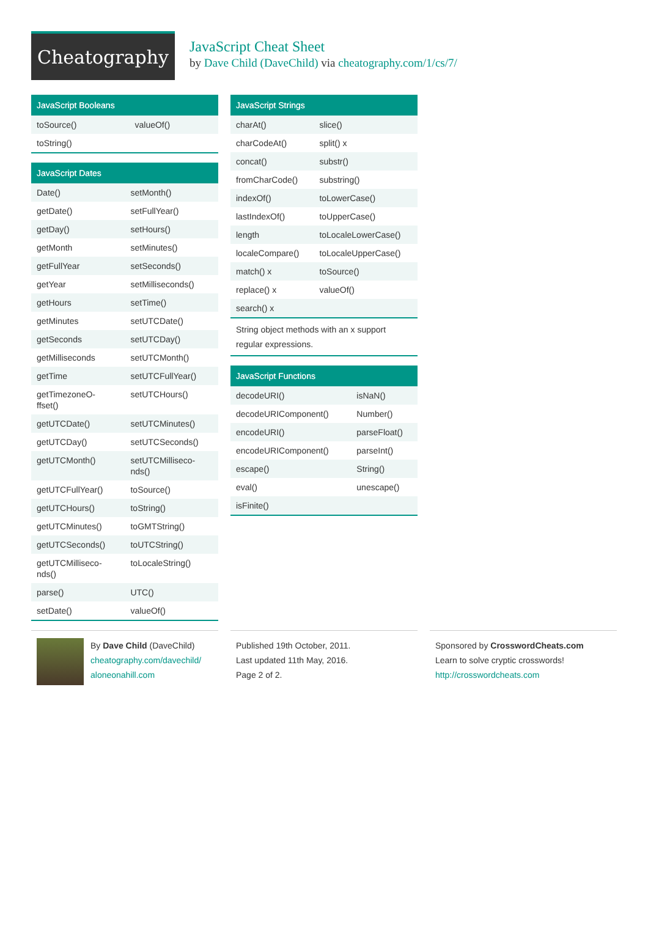Cheatography
JavaScript Cheat Sheet
by Dave Child (DaveChild) via cheatography.com/1/cs/7/
JavaScript Booleans
| toSource() | valueOf() |
| toString() | |
JavaScript Dates
| Date() | setMonth() |
| getDate() | setFullYear() |
| getDay() | setHours() |
| getMonth | setMinutes() |
| getFullYear | setSeconds() |
| getYear | setMilliseconds() |
| getHours | setTime() |
| getMinutes | setUTCDate() |
| getSeconds | setUTCDay() |
| getMilliseconds | setUTCMonth() |
| getTime | setUTCFullYear() |
| getTimezoneO- ffset() | setUTCHours() |
| getUTCDate() | setUTCMinutes() |
| getUTCDay() | setUTCSeconds() |
| getUTCMonth() | setUTCMilliseco- nds() |
| getUTCFullYear() | toSource() |
| getUTCHours() | toString() |
| getUTCMinutes() | toGMTString() |
| getUTCSeconds() | toUTCString() |
| getUTCMilliseco- nds() | toLocaleString() |
| parse() | UTC() |
| setDate() | valueOf() |
JavaScript Strings
| charAt() | slice() |
| charCodeAt() | split() x |
| concat() | substr() |
| fromCharCode() | substring() |
| indexOf() | toLowerCase() |
| lastIndexOf() | toUpperCase() |
| length | toLocaleLowerCase() |
| localeCompare() | toLocaleUpperCase() |
| match() x | toSource() |
| replace() x | valueOf() |
| search() x | |
String object methods with an x support regular expressions.
JavaScript Functions
| decodeURI() | isNaN() |
| decodeURIComponent() | Number() |
| encodeURI() | parseFloat() |
| encodeURIComponent() | parseInt() |
| escape() | String() |
| eval() | unescape() |
| isFinite() | |
By Dave Child (DaveChild)
cheatography.com/davechild/
aloneonahill.com
Published 19th October, 2011.
Last updated 11th May, 2016.
Page 2 of 2.
Sponsored by CrosswordCheats.com
Learn to solve cryptic crosswords!
http://crosswordcheats.com